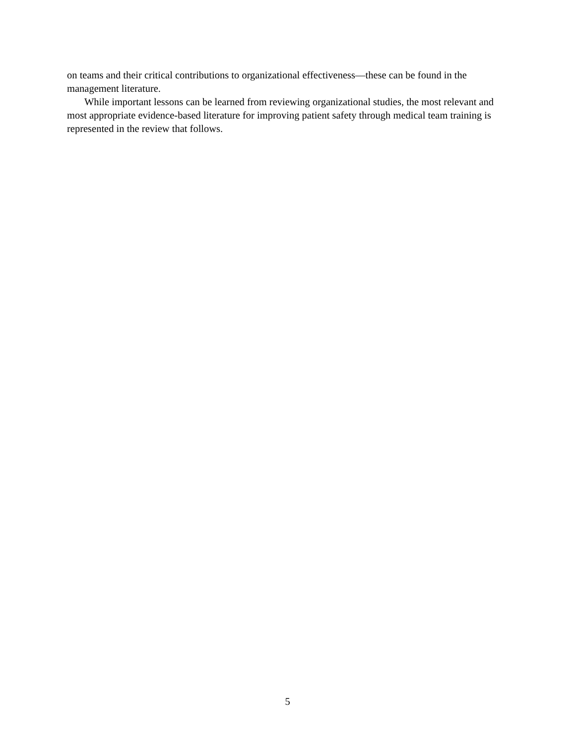on teams and their critical contributions to organizational effectiveness—these can be found in the management literature.
While important lessons can be learned from reviewing organizational studies, the most relevant and most appropriate evidence-based literature for improving patient safety through medical team training is represented in the review that follows.
5